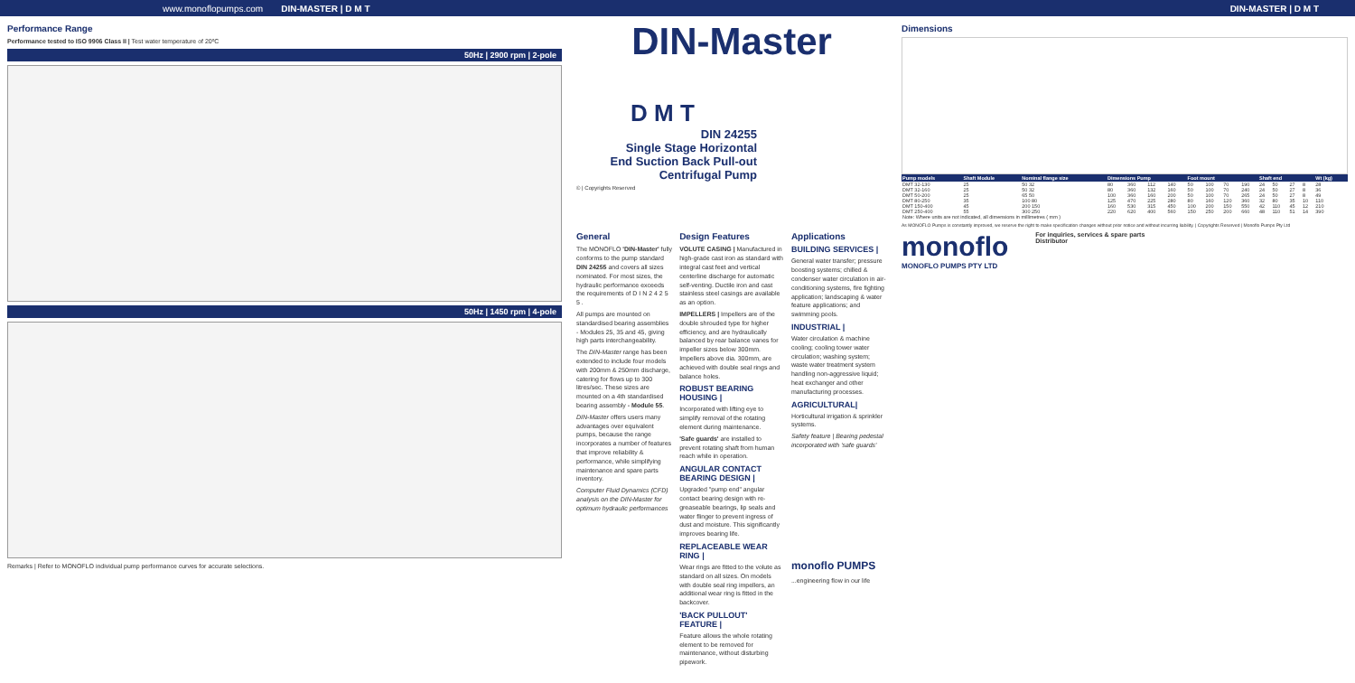www.monoflopumps.com DIN-MASTER | D M T DIN-MASTER | D M T
Performance Range
Performance tested to ISO 9906 Class II | Test water temperature of 20ºC
50Hz | 2900 rpm | 2-pole
50Hz | 1450 rpm | 4-pole
Remarks | Refer to MONOFLO individual pump performance curves for accurate selections.
DIN-Master
D M T
DIN 24255
Single Stage Horizontal
End Suction Back Pull-out
Centrifugal Pump
© | Copyrights Reserved
General
The MONOFLO 'DIN-Master' fully conforms to the pump standard DIN 24255 and covers all sizes nominated. For most sizes, the hydraulic performance exceeds the requirements of D I N 2 4 2 5 5 .
All pumps are mounted on standardised bearing assemblies - Modules 25, 35 and 45, giving high parts interchangeability.
The DIN-Master range has been extended to include four models with 200mm & 250mm discharge, catering for flows up to 300 litres/sec. These sizes are mounted on a 4th standardised bearing assembly - Module 55.
DIN-Master offers users many advantages over equivalent pumps, because the range incorporates a number of features that improve reliability & performance, while simplifying maintenance and spare parts inventory.
Computer Fluid Dynamics (CFD) analysis on the DIN-Master for optimum hydraulic performances
Design Features
VOLUTE CASING | Manufactured in high-grade cast iron as standard with integral cast feet and vertical centerline discharge for automatic self-venting. Ductile iron and cast stainless steel casings are available as an option.
IMPELLERS | Impellers are of the double shrouded type for higher efficiency, and are hydraulically balanced by rear balance vanes for impeller sizes below 300mm. Impellers above dia. 300mm, are achieved with double seal rings and balance holes.
ROBUST BEARING HOUSING |
Incorporated with lifting eye to simplify removal of the rotating element during maintenance.
'Safe guards' are installed to prevent rotating shaft from human reach while in operation.
ANGULAR CONTACT BEARING DESIGN |
Upgraded "pump end" angular contact bearing design with re-greaseable bearings, lip seals and water flinger to prevent ingress of dust and moisture. This significantly improves bearing life.
REPLACEABLE WEAR RING |
Wear rings are fitted to the volute as standard on all sizes. On models with double seal ring impellers, an additional wear ring is fitted in the backcover.
'BACK PULLOUT' FEATURE |
Feature allows the whole rotating element to be removed for maintenance, without disturbing pipework.
Applications
BUILDING SERVICES |
General water transfer; pressure boosting systems; chilled & condenser water circulation in air-conditioning systems, fire fighting application; landscaping & water feature applications; and swimming pools.
INDUSTRIAL |
Water circulation & machine cooling; cooling tower water circulation; washing system; waste water treatment system handling non-aggressive liquid; heat exchanger and other manufacturing processes.
AGRICULTURAL|
Horticultural irrigation & sprinkler systems.
Safety feature | Bearing pedestal incorporated with 'safe guards'
monoflo PUMPS
...engineering flow in our life
Dimensions
| Pump models | Shaft Module | Nominal flange size | Dimensions Pump | | | | Foot mount | | | | Shaft end | | | | Wt (kg) |
| --- | --- | --- | --- | --- | --- | --- | --- | --- | --- | --- | --- | --- | --- | --- | --- |
| DMT 32-130 | 25 | 50 32 | 80 | 360 | 112 | 140 | 50 | 100 | 70 | 190 | 24 | 50 | 27 | 8 | 28 |
| DMT 32-160 | 25 | 50 32 | 80 | 360 | 132 | 160 | 50 | 100 | 70 | 240 | 24 | 50 | 27 | 8 | 36 |
| DMT 50-200 | 25 | 65 50 | 100 | 360 | 160 | 200 | 50 | 100 | 70 | 265 | 24 | 50 | 27 | 8 | 49 |
| DMT 80-250 | 35 | 100 80 | 125 | 470 | 225 | 280 | 80 | 160 | 120 | 360 | 32 | 80 | 35 | 10 | 110 |
| DMT 150-400 | 45 | 200 150 | 160 | 530 | 315 | 450 | 100 | 200 | 150 | 550 | 42 | 110 | 45 | 12 | 210 |
| DMT 250-400 | 55 | 300 250 | 220 | 620 | 400 | 560 | 150 | 250 | 200 | 660 | 48 | 110 | 51 | 14 | 390 |
| Note: Where units are not indicated, all dimensions in millimetres ( mm ) | | | | | | | | | | | | | | | |
As MONOFLO Pumps is constantly improved, we reserve the right to make specification changes without prior notice and without incurring liability. | Copyrights Reserved | Monoflo Pumps Pty Ltd
monoflo
MONOFLO PUMPS PTY LTD
For inquiries, services & spare parts
Distributor